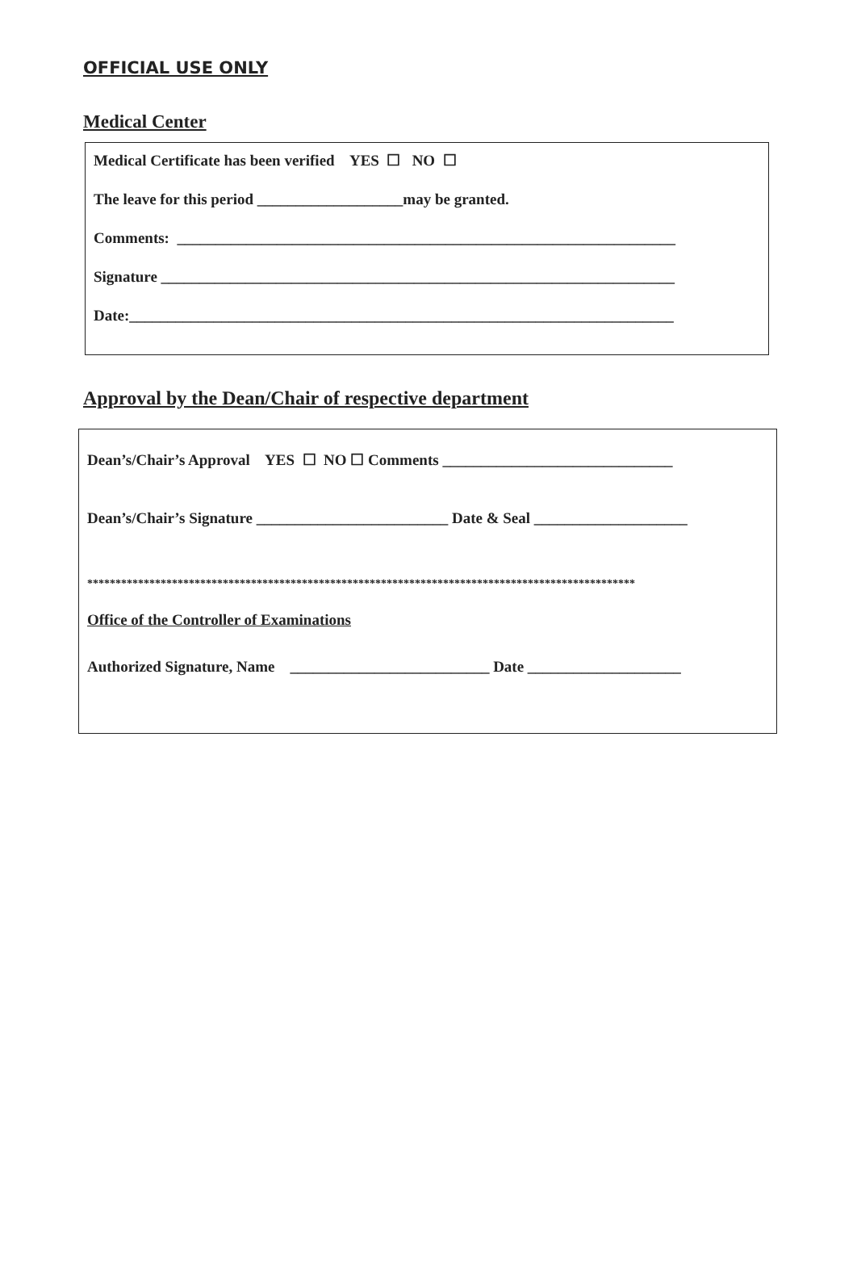OFFICIAL USE ONLY
Medical Center
Medical Certificate has been verified YES ☐ NO ☐
The leave for this period ___________________may be granted.
Comments: _________________________________________________________________
Signature ___________________________________________________________________
Date:_______________________________________________________________________
Approval by the Dean/Chair of respective department
Dean’s/Chair’s Approval YES ☐ NO ☐ Comments ______________________________
Dean’s/Chair’s Signature _________________________ Date & Seal ____________________
*************************************************************************************************
Office of the Controller of Examinations
Authorized Signature, Name __________________________ Date ____________________